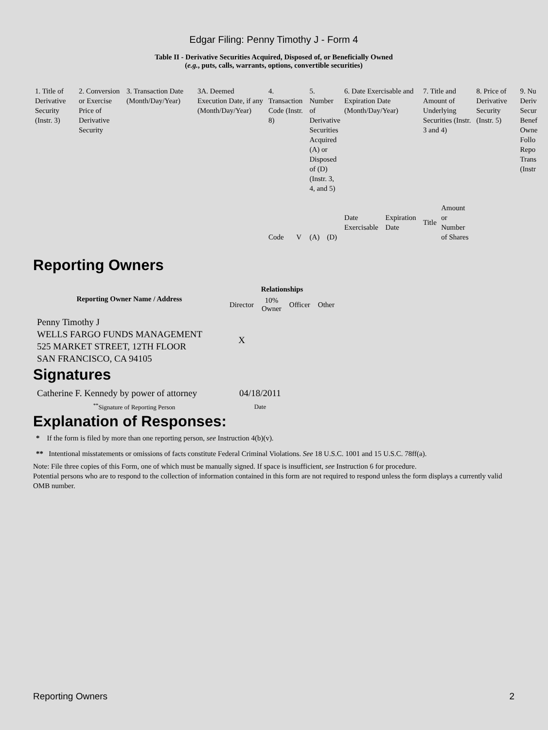Edgar Filing: Penny Timothy J - Form 4
Table II - Derivative Securities Acquired, Disposed of, or Beneficially Owned
(e.g., puts, calls, warrants, options, convertible securities)
| 1. Title of Derivative Security (Instr. 3) | 2. Conversion or Exercise Price of Derivative Security | 3. Transaction Date (Month/Day/Year) | 3A. Deemed Execution Date, if any (Month/Day/Year) | 4. Transaction Code (Instr. 8) | | 5. Number of Derivative Securities Acquired (A) or Disposed of (D) (Instr. 3, 4, and 5) | | 6. Date Exercisable and Expiration Date (Month/Day/Year) | | 7. Title and Amount of Underlying Securities (Instr. 3 and 4) | | 8. Price of Derivative Security (Instr. 5) | 9. Nu Deriv Secur Benef Owne Follo Repo Trans (Instr |
| --- | --- | --- | --- | --- | --- | --- | --- | --- | --- | --- | --- | --- | --- |
| | | | | Code | V | (A) | (D) | Date Exercisable | Expiration Date | Title | Amount or Number of Shares | | |
Reporting Owners
| Reporting Owner Name / Address | Relationships | | | |
| --- | --- | --- | --- | --- |
| | Director | 10% Owner | Officer | Other |
| Penny Timothy J WELLS FARGO FUNDS MANAGEMENT 525 MARKET STREET, 12TH FLOOR SAN FRANCISCO, CA 94105 | X | | | |
Signatures
| Catherine F. Kennedy by power of attorney | 04/18/2011 |
| <sup>**</sup> Signature of Reporting Person | Date |
Explanation of Responses:
* If the form is filed by more than one reporting person, see Instruction 4(b)(v).
** Intentional misstatements or omissions of facts constitute Federal Criminal Violations. See 18 U.S.C. 1001 and 15 U.S.C. 78ff(a).
Note: File three copies of this Form, one of which must be manually signed. If space is insufficient, see Instruction 6 for procedure.
Potential persons who are to respond to the collection of information contained in this form are not required to respond unless the form displays a currently valid OMB number.
Reporting Owners 2